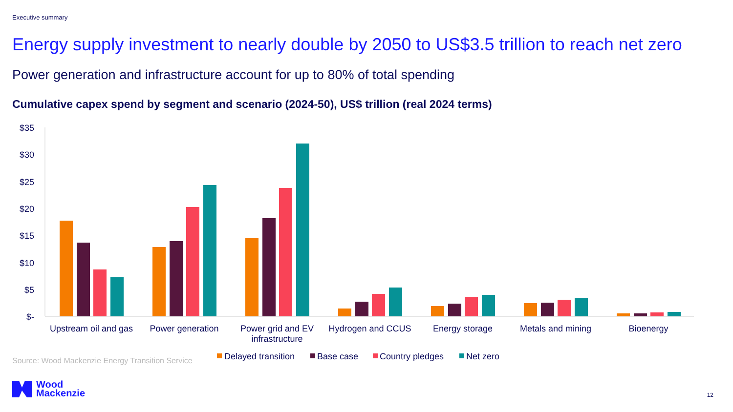Executive summary
Energy supply investment to nearly double by 2050 to US$3.5 trillion to reach net zero
Power generation and infrastructure account for up to 80% of total spending
Cumulative capex spend by segment and scenario (2024-50), US$ trillion (real 2024 terms)
$35
$30
$25
$20
$15
$10
$5
$-
Upstream oil and gas
Power generation
Power grid and EV
infrastructure
Hydrogen and CCUS
Energy storage
Metals and mining
Bioenergy
Delayed transition
Base case
Country pledges
Net zero
Source: Wood Mackenzie Energy Transition Service
Wood
Mackenzie
12